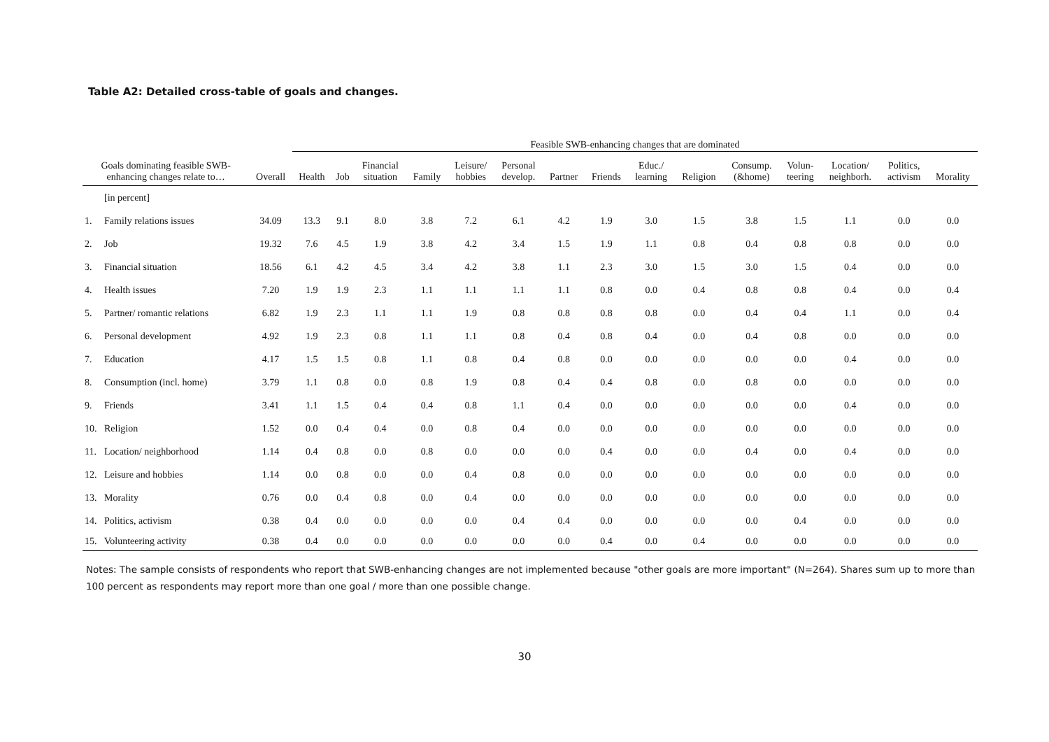Table A2: Detailed cross-table of goals and changes.
| | | | Feasible SWB-enhancing changes that are dominated | | | | | | | | | | | | | | |
| --- | --- | --- | --- | --- | --- | --- | --- | --- | --- | --- | --- | --- | --- | --- | --- | --- | --- |
| Goals dominating feasible SWB- enhancing changes relate to… | | Overall | Health | Job | Financial situation | Family | Leisure/ hobbies | Personal develop. | Partner | Friends | Educ./ learning | Religion | Consump. (&home) | Volun- teering | Location/ neighborh. | Politics, activism | Morality |
| | [in percent] | | | | | | | | | | | | | | | | |
| 1. | Family relations issues | 34.09 | 13.3 | 9.1 | 8.0 | 3.8 | 7.2 | 6.1 | 4.2 | 1.9 | 3.0 | 1.5 | 3.8 | 1.5 | 1.1 | 0.0 | 0.0 |
| 2. | Job | 19.32 | 7.6 | 4.5 | 1.9 | 3.8 | 4.2 | 3.4 | 1.5 | 1.9 | 1.1 | 0.8 | 0.4 | 0.8 | 0.8 | 0.0 | 0.0 |
| 3. | Financial situation | 18.56 | 6.1 | 4.2 | 4.5 | 3.4 | 4.2 | 3.8 | 1.1 | 2.3 | 3.0 | 1.5 | 3.0 | 1.5 | 0.4 | 0.0 | 0.0 |
| 4. | Health issues | 7.20 | 1.9 | 1.9 | 2.3 | 1.1 | 1.1 | 1.1 | 1.1 | 0.8 | 0.0 | 0.4 | 0.8 | 0.8 | 0.4 | 0.0 | 0.4 |
| 5. | Partner/ romantic relations | 6.82 | 1.9 | 2.3 | 1.1 | 1.1 | 1.9 | 0.8 | 0.8 | 0.8 | 0.8 | 0.0 | 0.4 | 0.4 | 1.1 | 0.0 | 0.4 |
| 6. | Personal development | 4.92 | 1.9 | 2.3 | 0.8 | 1.1 | 1.1 | 0.8 | 0.4 | 0.8 | 0.4 | 0.0 | 0.4 | 0.8 | 0.0 | 0.0 | 0.0 |
| 7. | Education | 4.17 | 1.5 | 1.5 | 0.8 | 1.1 | 0.8 | 0.4 | 0.8 | 0.0 | 0.0 | 0.0 | 0.0 | 0.0 | 0.4 | 0.0 | 0.0 |
| 8. | Consumption (incl. home) | 3.79 | 1.1 | 0.8 | 0.0 | 0.8 | 1.9 | 0.8 | 0.4 | 0.4 | 0.8 | 0.0 | 0.8 | 0.0 | 0.0 | 0.0 | 0.0 |
| 9. | Friends | 3.41 | 1.1 | 1.5 | 0.4 | 0.4 | 0.8 | 1.1 | 0.4 | 0.0 | 0.0 | 0.0 | 0.0 | 0.0 | 0.4 | 0.0 | 0.0 |
| 10. | Religion | 1.52 | 0.0 | 0.4 | 0.4 | 0.0 | 0.8 | 0.4 | 0.0 | 0.0 | 0.0 | 0.0 | 0.0 | 0.0 | 0.0 | 0.0 | 0.0 |
| 11. | Location/ neighborhood | 1.14 | 0.4 | 0.8 | 0.0 | 0.8 | 0.0 | 0.0 | 0.0 | 0.4 | 0.0 | 0.0 | 0.4 | 0.0 | 0.4 | 0.0 | 0.0 |
| 12. | Leisure and hobbies | 1.14 | 0.0 | 0.8 | 0.0 | 0.0 | 0.4 | 0.8 | 0.0 | 0.0 | 0.0 | 0.0 | 0.0 | 0.0 | 0.0 | 0.0 | 0.0 |
| 13. | Morality | 0.76 | 0.0 | 0.4 | 0.8 | 0.0 | 0.4 | 0.0 | 0.0 | 0.0 | 0.0 | 0.0 | 0.0 | 0.0 | 0.0 | 0.0 | 0.0 |
| 14. | Politics, activism | 0.38 | 0.4 | 0.0 | 0.0 | 0.0 | 0.0 | 0.4 | 0.4 | 0.0 | 0.0 | 0.0 | 0.0 | 0.4 | 0.0 | 0.0 | 0.0 |
| 15. | Volunteering activity | 0.38 | 0.4 | 0.0 | 0.0 | 0.0 | 0.0 | 0.0 | 0.0 | 0.4 | 0.0 | 0.4 | 0.0 | 0.0 | 0.0 | 0.0 | 0.0 |
Notes: The sample consists of respondents who report that SWB-enhancing changes are not implemented because "other goals are more important" (N=264). Shares sum up to more than 100 percent as respondents may report more than one goal / more than one possible change.
30